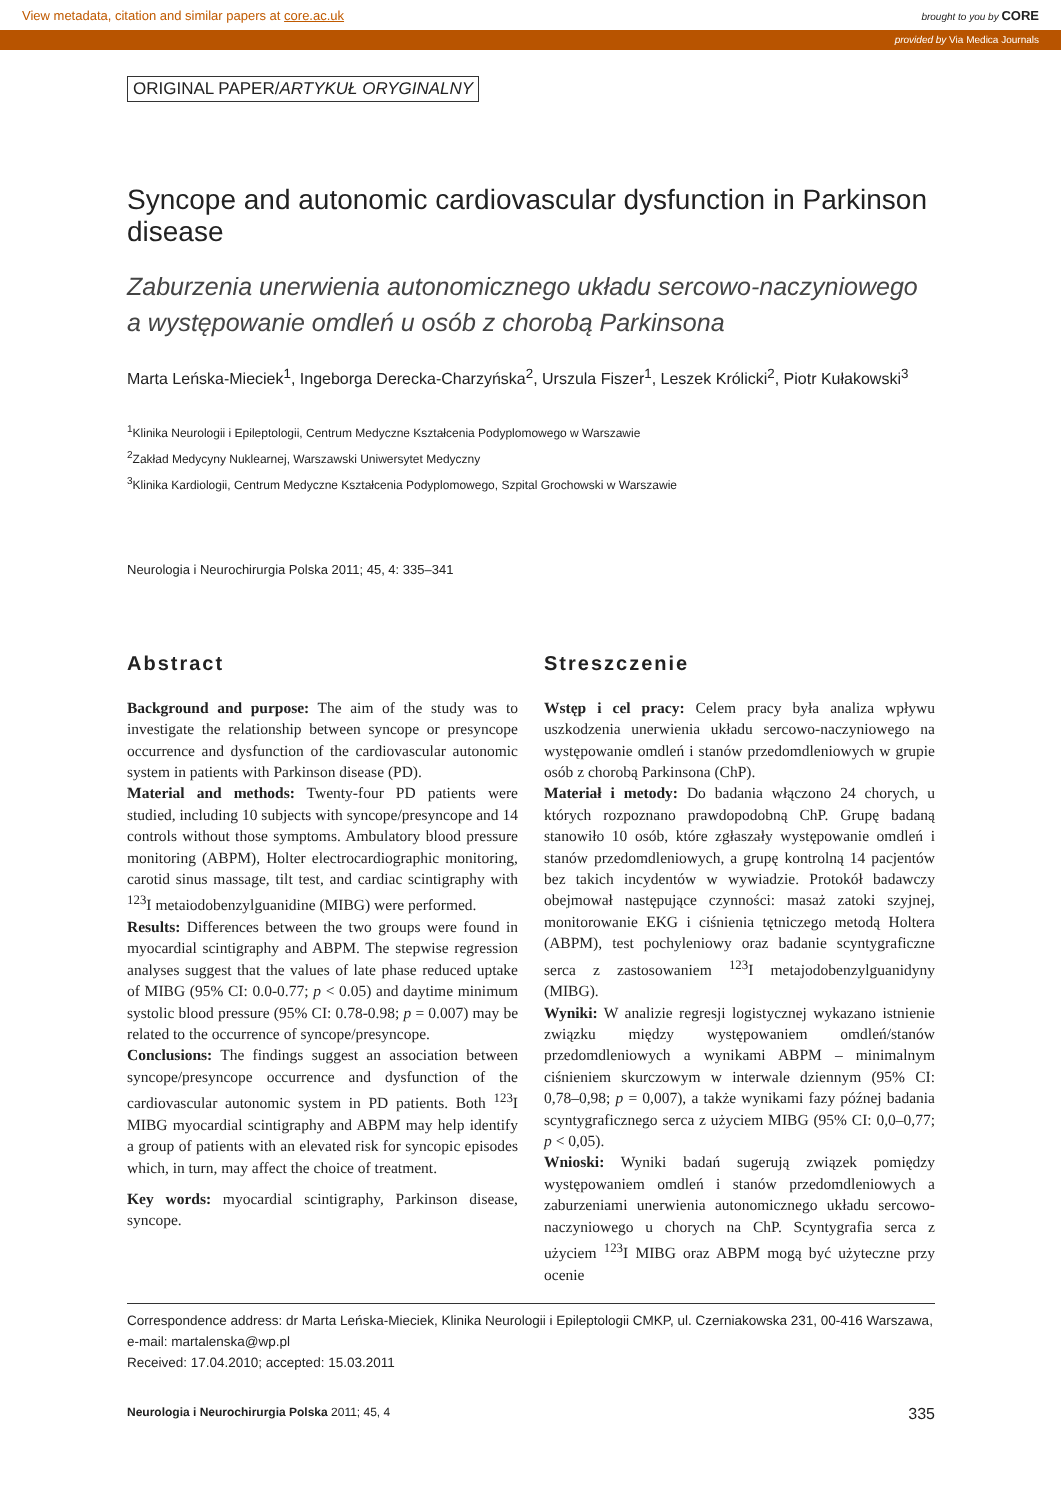View metadata, citation and similar papers at core.ac.uk brought to you by CORE
provided by Via Medica Journals
ORIGINAL PAPER/ARTYKUŁ ORYGINALNY
Syncope and autonomic cardiovascular dysfunction in Parkinson disease
Zaburzenia unerwienia autonomicznego układu sercowo-naczyniowego
a występowanie omdleń u osób z chorobą Parkinsona
Marta Leńska-Mieciek<sup>1</sup>, Ingeborga Derecka-Charzyńska<sup>2</sup>, Urszula Fiszer<sup>1</sup>, Leszek Królicki<sup>2</sup>, Piotr Kułakowski<sup>3</sup>
<sup>1</sup> Klinika Neurologii i Epileptologii, Centrum Medyczne Kształcenia Podyplomowego w Warszawie
<sup>2</sup> Zakład Medycyny Nuklearnej, Warszawski Uniwersytet Medyczny
<sup>3</sup> Klinika Kardiologii, Centrum Medyczne Kształcenia Podyplomowego, Szpital Grochowski w Warszawie
Neurologia i Neurochirurgia Polska 2011; 45, 4: 335–341
Abstract
Background and purpose: The aim of the study was to investigate the relationship between syncope or presyncope occurrence and dysfunction of the cardiovascular autonomic system in patients with Parkinson disease (PD).
Material and methods: Twenty-four PD patients were studied, including 10 subjects with syncope/presyncope and 14 controls without those symptoms. Ambulatory blood pressure monitoring (ABPM), Holter electrocardiographic monitoring, carotid sinus massage, tilt test, and cardiac scintigraphy with <sup>123</sup>I metaiodobenzylguanidine (MIBG) were performed.
Results: Differences between the two groups were found in myocardial scintigraphy and ABPM. The stepwise regression analyses suggest that the values of late phase reduced uptake of MIBG (95% CI: 0.0-0.77; p < 0.05) and daytime minimum systolic blood pressure (95% CI: 0.78-0.98; p = 0.007) may be related to the occurrence of syncope/presyncope.
Conclusions: The findings suggest an association between syncope/presyncope occurrence and dysfunction of the cardiovascular autonomic system in PD patients. Both <sup>123</sup>I MIBG myocardial scintigraphy and ABPM may help identify a group of patients with an elevated risk for syncopic episodes which, in turn, may affect the choice of treatment.
Key words: myocardial scintigraphy, Parkinson disease, syncope.
Streszczenie
Wstęp i cel pracy: Celem pracy była analiza wpływu uszkodzenia unerwienia układu sercowo-naczyniowego na występowanie omdleń i stanów przedomdleniowych w grupie osób z chorobą Parkinsona (ChP).
Materiał i metody: Do badania włączono 24 chorych, u których rozpoznano prawdopodobną ChP. Grupę badaną stanowiło 10 osób, które zgłaszały występowanie omdleń i stanów przedomdleniowych, a grupę kontrolną 14 pacjentów bez takich incydentów w wywiadzie. Protokół badawczy obejmował następujące czynności: masaż zatoki szyjnej, monitorowanie EKG i ciśnienia tętniczego metodą Holtera (ABPM), test pochyleniowy oraz badanie scyntygraficzne serca z zastosowaniem <sup>123</sup>I metajodobenzylguanidyny (MIBG).
Wyniki: W analizie regresji logistycznej wykazano istnienie związku między występowaniem omdleń/stanów przedomdleniowych a wynikami ABPM – minimalnym ciśnieniem skurczowym w interwale dziennym (95% CI: 0,78–0,98; p = 0,007), a także wynikami fazy późnej badania scyntygraficznego serca z użyciem MIBG (95% CI: 0,0–0,77; p < 0,05).
Wnioski: Wyniki badań sugerują związek pomiędzy występowaniem omdleń i stanów przedomdleniowych a zaburzeniami unerwienia autonomicznego układu sercowo-naczyniowego u chorych na ChP. Scyntygrafia serca z użyciem <sup>123</sup>I MIBG oraz ABPM mogą być użyteczne przy ocenie
Correspondence address: dr Marta Leńska-Mieciek, Klinika Neurologii i Epileptologii CMKP, ul. Czerniakowska 231, 00-416 Warszawa,
e-mail: martalenska@wp.pl
Received: 17.04.2010; accepted: 15.03.2011
Neurologia i Neurochirurgia Polska 2011; 45, 4 335